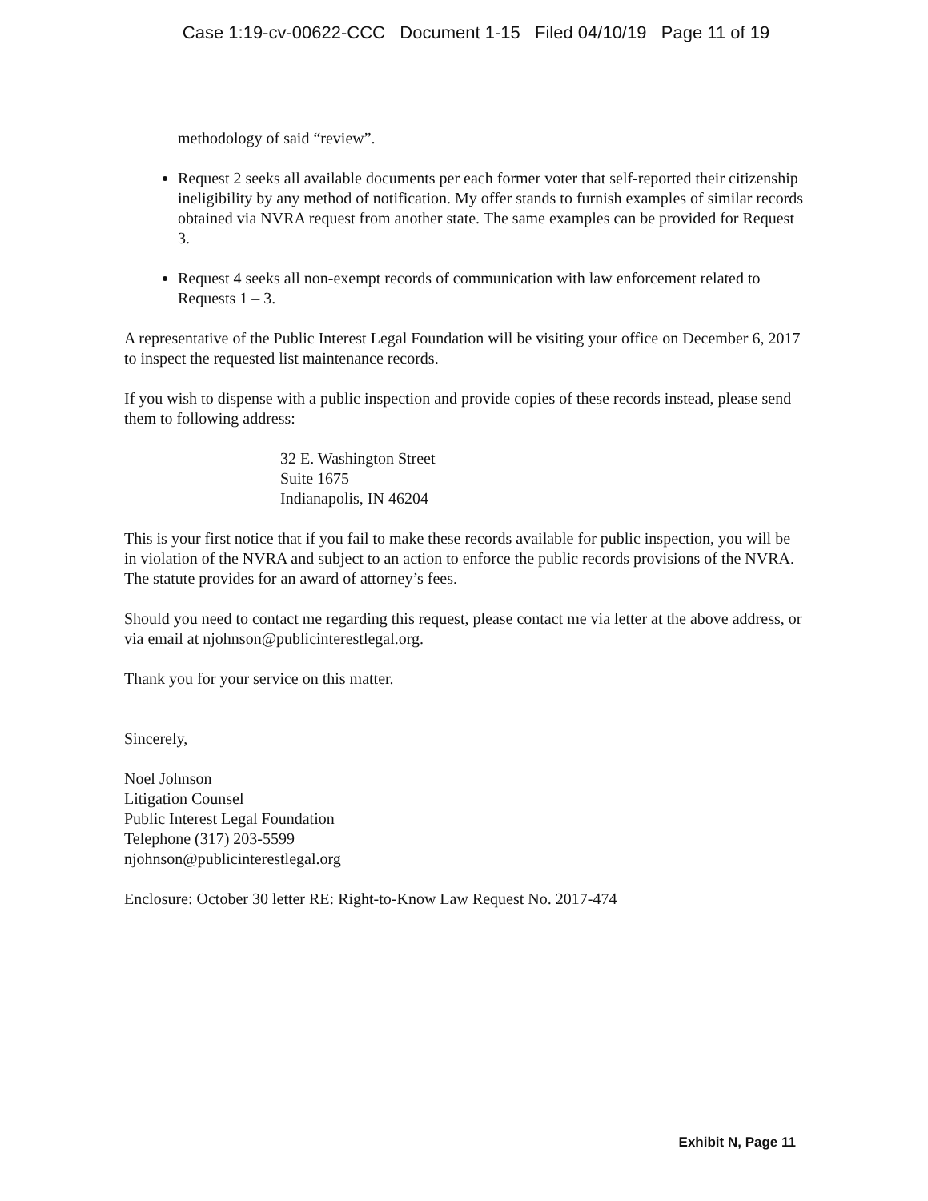Case 1:19-cv-00622-CCC Document 1-15 Filed 04/10/19 Page 11 of 19
methodology of said “review”.
Request 2 seeks all available documents per each former voter that self-reported their citizenship ineligibility by any method of notification. My offer stands to furnish examples of similar records obtained via NVRA request from another state. The same examples can be provided for Request 3.
Request 4 seeks all non-exempt records of communication with law enforcement related to Requests 1 – 3.
A representative of the Public Interest Legal Foundation will be visiting your office on December 6, 2017 to inspect the requested list maintenance records.
If you wish to dispense with a public inspection and provide copies of these records instead, please send them to following address:
32 E. Washington Street
Suite 1675
Indianapolis, IN 46204
This is your first notice that if you fail to make these records available for public inspection, you will be in violation of the NVRA and subject to an action to enforce the public records provisions of the NVRA. The statute provides for an award of attorney’s fees.
Should you need to contact me regarding this request, please contact me via letter at the above address, or via email at njohnson@publicinterestlegal.org.
Thank you for your service on this matter.
Sincerely,
Noel Johnson
Litigation Counsel
Public Interest Legal Foundation
Telephone (317) 203-5599
njohnson@publicinterestlegal.org
Enclosure: October 30 letter RE: Right-to-Know Law Request No. 2017-474
Exhibit N, Page 11